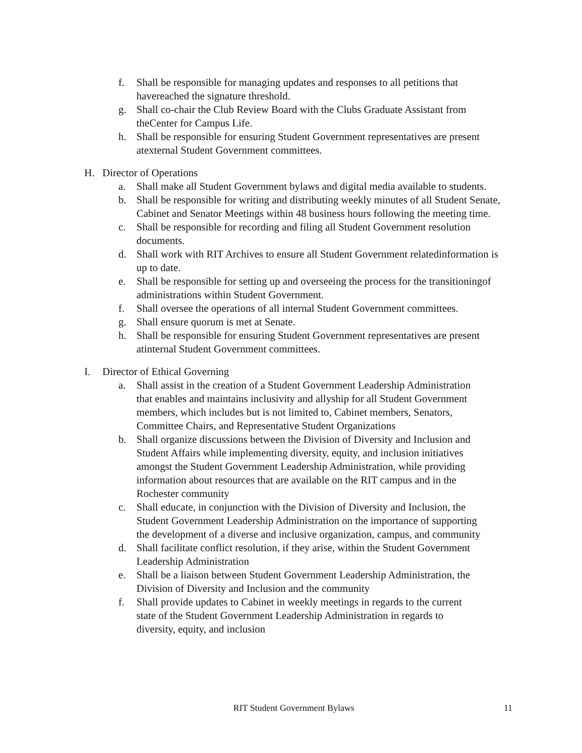f. Shall be responsible for managing updates and responses to all petitions that havereached the signature threshold.
g. Shall co-chair the Club Review Board with the Clubs Graduate Assistant from theCenter for Campus Life.
h. Shall be responsible for ensuring Student Government representatives are present atexternal Student Government committees.
H. Director of Operations
a. Shall make all Student Government bylaws and digital media available to students.
b. Shall be responsible for writing and distributing weekly minutes of all Student Senate, Cabinet and Senator Meetings within 48 business hours following the meeting time.
c. Shall be responsible for recording and filing all Student Government resolution documents.
d. Shall work with RIT Archives to ensure all Student Government relatedinformation is up to date.
e. Shall be responsible for setting up and overseeing the process for the transitioningof administrations within Student Government.
f. Shall oversee the operations of all internal Student Government committees.
g. Shall ensure quorum is met at Senate.
h. Shall be responsible for ensuring Student Government representatives are present atinternal Student Government committees.
I. Director of Ethical Governing
a. Shall assist in the creation of a Student Government Leadership Administration that enables and maintains inclusivity and allyship for all Student Government members, which includes but is not limited to, Cabinet members, Senators, Committee Chairs, and Representative Student Organizations
b. Shall organize discussions between the Division of Diversity and Inclusion and Student Affairs while implementing diversity, equity, and inclusion initiatives amongst the Student Government Leadership Administration, while providing information about resources that are available on the RIT campus and in the Rochester community
c. Shall educate, in conjunction with the Division of Diversity and Inclusion, the Student Government Leadership Administration on the importance of supporting the development of a diverse and inclusive organization, campus, and community
d. Shall facilitate conflict resolution, if they arise, within the Student Government Leadership Administration
e. Shall be a liaison between Student Government Leadership Administration, the Division of Diversity and Inclusion and the community
f. Shall provide updates to Cabinet in weekly meetings in regards to the current state of the Student Government Leadership Administration in regards to diversity, equity, and inclusion
RIT Student Government Bylaws 11